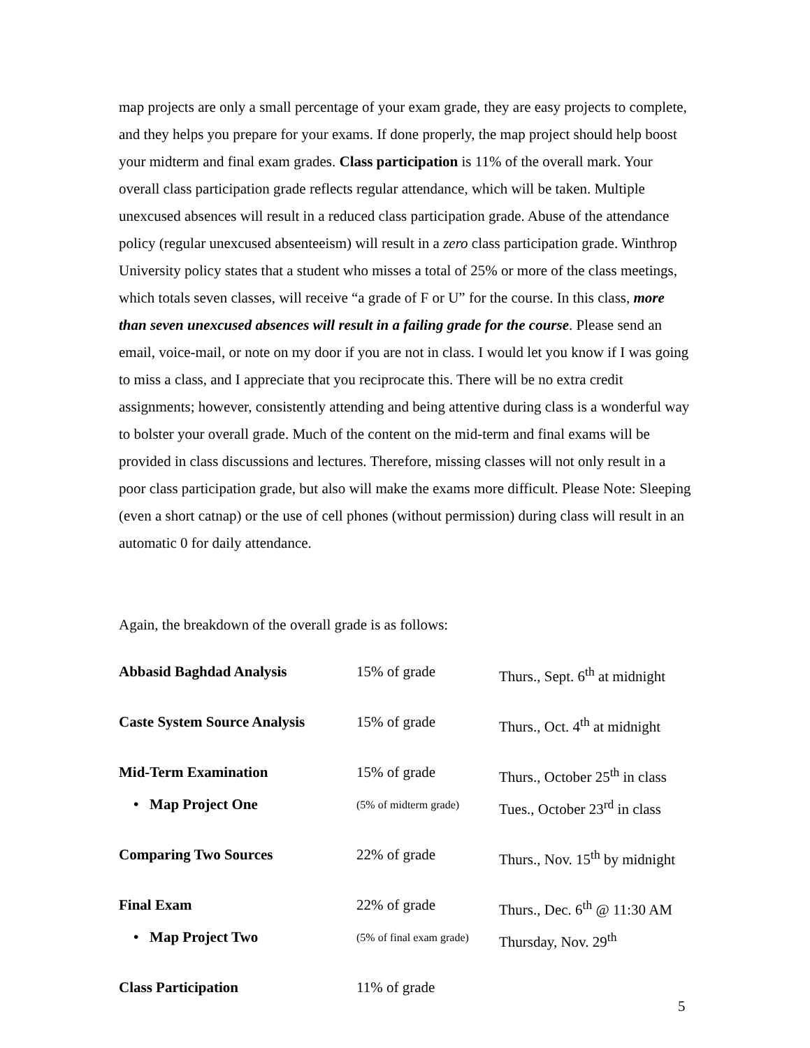map projects are only a small percentage of your exam grade, they are easy projects to complete, and they helps you prepare for your exams. If done properly, the map project should help boost your midterm and final exam grades. Class participation is 11% of the overall mark. Your overall class participation grade reflects regular attendance, which will be taken. Multiple unexcused absences will result in a reduced class participation grade. Abuse of the attendance policy (regular unexcused absenteeism) will result in a zero class participation grade. Winthrop University policy states that a student who misses a total of 25% or more of the class meetings, which totals seven classes, will receive “a grade of F or U” for the course. In this class, more than seven unexcused absences will result in a failing grade for the course. Please send an email, voice-mail, or note on my door if you are not in class. I would let you know if I was going to miss a class, and I appreciate that you reciprocate this. There will be no extra credit assignments; however, consistently attending and being attentive during class is a wonderful way to bolster your overall grade. Much of the content on the mid-term and final exams will be provided in class discussions and lectures. Therefore, missing classes will not only result in a poor class participation grade, but also will make the exams more difficult. Please Note: Sleeping (even a short catnap) or the use of cell phones (without permission) during class will result in an automatic 0 for daily attendance.
Again, the breakdown of the overall grade is as follows:
| Abbasid Baghdad Analysis | 15% of grade | Thurs., Sept. 6<sup>th</sup> at midnight |
| Caste System Source Analysis | 15% of grade | Thurs., Oct. 4<sup>th</sup> at midnight |
| Mid-Term Examination | 15% of grade | Thurs., October 25<sup>th</sup> in class |
| • Map Project One | (5% of midterm grade) | Tues., October 23<sup>rd</sup> in class |
| Comparing Two Sources | 22% of grade | Thurs., Nov. 15<sup>th</sup> by midnight |
| Final Exam | 22% of grade | Thurs., Dec. 6<sup>th</sup> @ 11:30 AM |
| • Map Project Two | (5% of final exam grade) | Thursday, Nov. 29<sup>th</sup> |
| Class Participation | 11% of grade | |
5